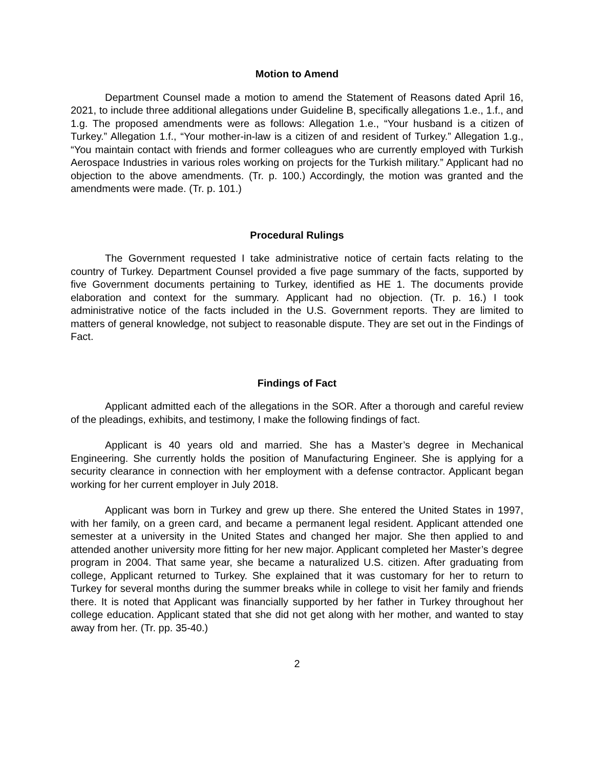Motion to Amend
Department Counsel made a motion to amend the Statement of Reasons dated April 16, 2021, to include three additional allegations under Guideline B, specifically allegations 1.e., 1.f., and 1.g. The proposed amendments were as follows: Allegation 1.e., “Your husband is a citizen of Turkey.” Allegation 1.f., “Your mother-in-law is a citizen of and resident of Turkey.” Allegation 1.g., “You maintain contact with friends and former colleagues who are currently employed with Turkish Aerospace Industries in various roles working on projects for the Turkish military.” Applicant had no objection to the above amendments. (Tr. p. 100.) Accordingly, the motion was granted and the amendments were made. (Tr. p. 101.)
Procedural Rulings
The Government requested I take administrative notice of certain facts relating to the country of Turkey. Department Counsel provided a five page summary of the facts, supported by five Government documents pertaining to Turkey, identified as HE 1. The documents provide elaboration and context for the summary. Applicant had no objection. (Tr. p. 16.) I took administrative notice of the facts included in the U.S. Government reports. They are limited to matters of general knowledge, not subject to reasonable dispute. They are set out in the Findings of Fact.
Findings of Fact
Applicant admitted each of the allegations in the SOR. After a thorough and careful review of the pleadings, exhibits, and testimony, I make the following findings of fact.
Applicant is 40 years old and married. She has a Master’s degree in Mechanical Engineering. She currently holds the position of Manufacturing Engineer. She is applying for a security clearance in connection with her employment with a defense contractor. Applicant began working for her current employer in July 2018.
Applicant was born in Turkey and grew up there. She entered the United States in 1997, with her family, on a green card, and became a permanent legal resident. Applicant attended one semester at a university in the United States and changed her major. She then applied to and attended another university more fitting for her new major. Applicant completed her Master’s degree program in 2004. That same year, she became a naturalized U.S. citizen. After graduating from college, Applicant returned to Turkey. She explained that it was customary for her to return to Turkey for several months during the summer breaks while in college to visit her family and friends there. It is noted that Applicant was financially supported by her father in Turkey throughout her college education. Applicant stated that she did not get along with her mother, and wanted to stay away from her. (Tr. pp. 35-40.)
2